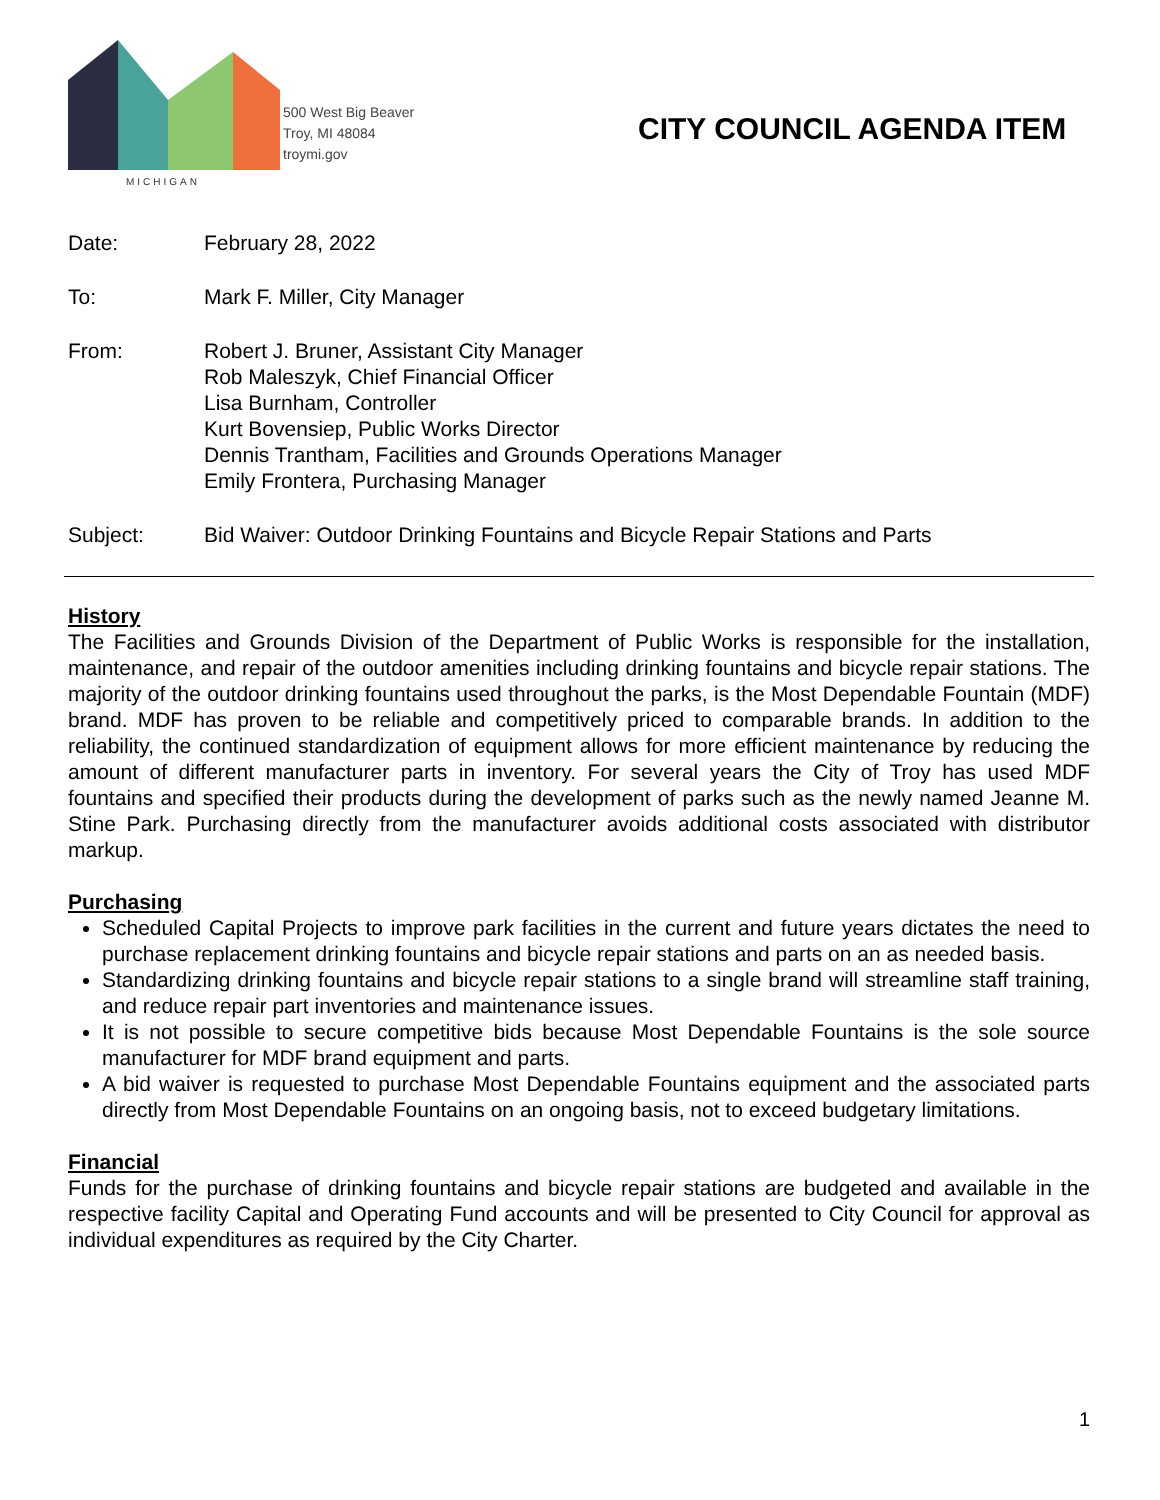MICHIGAN
500 West Big Beaver
Troy, MI 48084
troymi.gov
CITY COUNCIL AGENDA ITEM
Date: February 28, 2022
To: Mark F. Miller, City Manager
From: Robert J. Bruner, Assistant City Manager
Rob Maleszyk, Chief Financial Officer
Lisa Burnham, Controller
Kurt Bovensiep, Public Works Director
Dennis Trantham, Facilities and Grounds Operations Manager
Emily Frontera, Purchasing Manager
Subject: Bid Waiver: Outdoor Drinking Fountains and Bicycle Repair Stations and Parts
History
The Facilities and Grounds Division of the Department of Public Works is responsible for the installation, maintenance, and repair of the outdoor amenities including drinking fountains and bicycle repair stations. The majority of the outdoor drinking fountains used throughout the parks, is the Most Dependable Fountain (MDF) brand. MDF has proven to be reliable and competitively priced to comparable brands. In addition to the reliability, the continued standardization of equipment allows for more efficient maintenance by reducing the amount of different manufacturer parts in inventory. For several years the City of Troy has used MDF fountains and specified their products during the development of parks such as the newly named Jeanne M. Stine Park. Purchasing directly from the manufacturer avoids additional costs associated with distributor markup.
Purchasing
Scheduled Capital Projects to improve park facilities in the current and future years dictates the need to purchase replacement drinking fountains and bicycle repair stations and parts on an as needed basis.
Standardizing drinking fountains and bicycle repair stations to a single brand will streamline staff training, and reduce repair part inventories and maintenance issues.
It is not possible to secure competitive bids because Most Dependable Fountains is the sole source manufacturer for MDF brand equipment and parts.
A bid waiver is requested to purchase Most Dependable Fountains equipment and the associated parts directly from Most Dependable Fountains on an ongoing basis, not to exceed budgetary limitations.
Financial
Funds for the purchase of drinking fountains and bicycle repair stations are budgeted and available in the respective facility Capital and Operating Fund accounts and will be presented to City Council for approval as individual expenditures as required by the City Charter.
1